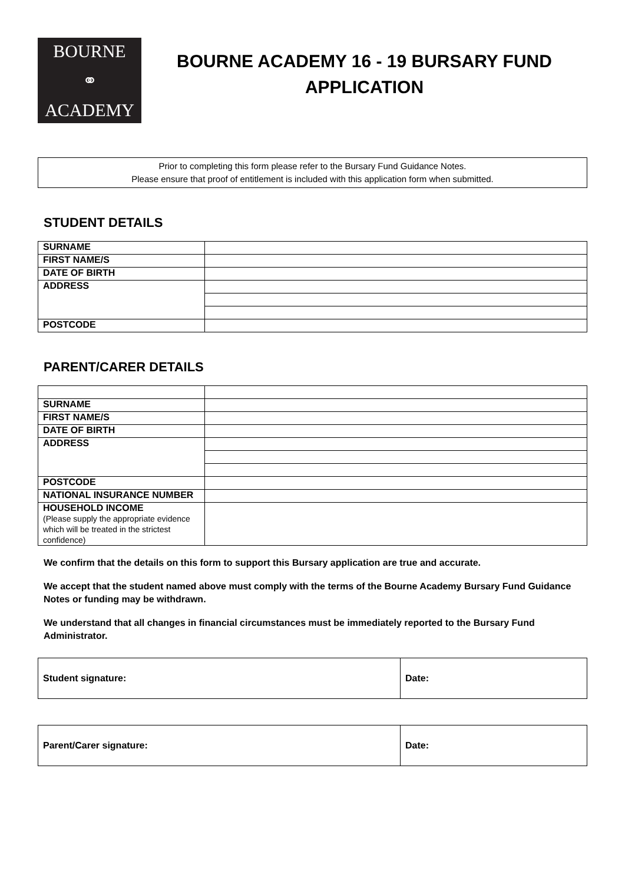BOURNE
⚭
ACADEMY
BOURNE ACADEMY 16 - 19 BURSARY FUND
APPLICATION
Prior to completing this form please refer to the Bursary Fund Guidance Notes.
Please ensure that proof of entitlement is included with this application form when submitted.
STUDENT DETAILS
| SURNAME | |
| FIRST NAME/S | |
| DATE OF BIRTH | |
| ADDRESS | |
| POSTCODE | |
PARENT/CARER DETAILS
| SURNAME | |
| FIRST NAME/S | |
| DATE OF BIRTH | |
| ADDRESS | |
| POSTCODE | |
| NATIONAL INSURANCE NUMBER | |
| HOUSEHOLD INCOME (Please supply the appropriate evidence which will be treated in the strictest confidence) | |
We confirm that the details on this form to support this Bursary application are true and accurate.
We accept that the student named above must comply with the terms of the Bourne Academy Bursary Fund Guidance Notes or funding may be withdrawn.
We understand that all changes in financial circumstances must be immediately reported to the Bursary Fund Administrator.
| Student signature: | Date: |
| Parent/Carer signature: | Date: |